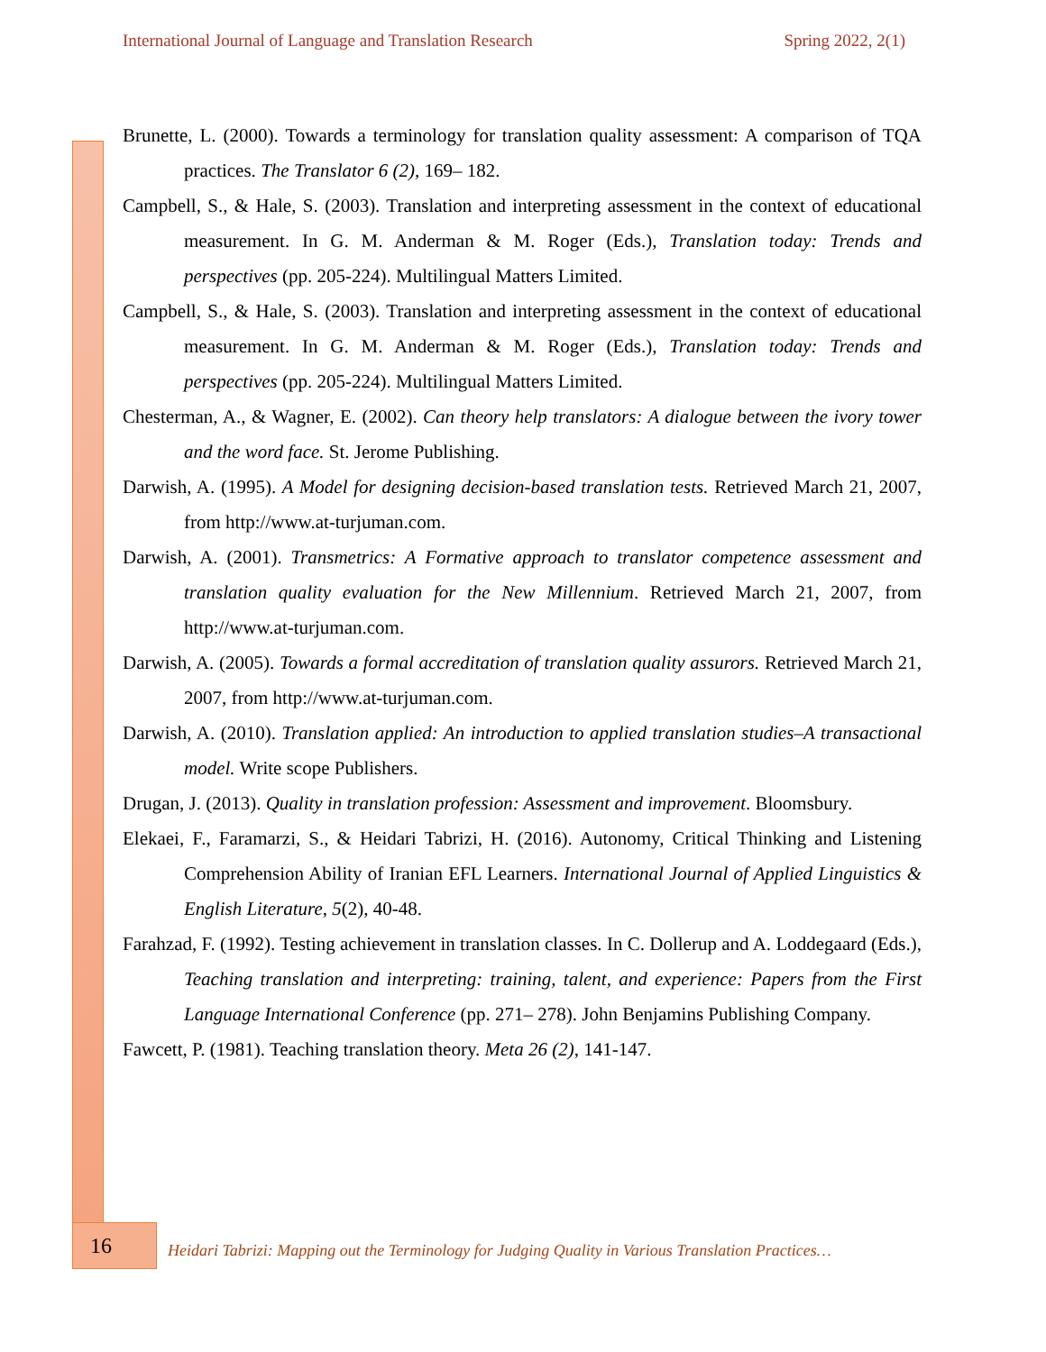International Journal of Language and Translation Research Spring 2022, 2(1)
Brunette, L. (2000). Towards a terminology for translation quality assessment: A comparison of TQA practices. The Translator 6 (2), 169– 182.
Campbell, S., & Hale, S. (2003). Translation and interpreting assessment in the context of educational measurement. In G. M. Anderman & M. Roger (Eds.), Translation today: Trends and perspectives (pp. 205-224). Multilingual Matters Limited.
Campbell, S., & Hale, S. (2003). Translation and interpreting assessment in the context of educational measurement. In G. M. Anderman & M. Roger (Eds.), Translation today: Trends and perspectives (pp. 205-224). Multilingual Matters Limited.
Chesterman, A., & Wagner, E. (2002). Can theory help translators: A dialogue between the ivory tower and the word face. St. Jerome Publishing.
Darwish, A. (1995). A Model for designing decision-based translation tests. Retrieved March 21, 2007, from http://www.at-turjuman.com.
Darwish, A. (2001). Transmetrics: A Formative approach to translator competence assessment and translation quality evaluation for the New Millennium. Retrieved March 21, 2007, from http://www.at-turjuman.com.
Darwish, A. (2005). Towards a formal accreditation of translation quality assurors. Retrieved March 21, 2007, from http://www.at-turjuman.com.
Darwish, A. (2010). Translation applied: An introduction to applied translation studies–A transactional model. Write scope Publishers.
Drugan, J. (2013). Quality in translation profession: Assessment and improvement. Bloomsbury.
Elekaei, F., Faramarzi, S., & Heidari Tabrizi, H. (2016). Autonomy, Critical Thinking and Listening Comprehension Ability of Iranian EFL Learners. International Journal of Applied Linguistics & English Literature, 5(2), 40-48.
Farahzad, F. (1992). Testing achievement in translation classes. In C. Dollerup and A. Loddegaard (Eds.), Teaching translation and interpreting: training, talent, and experience: Papers from the First Language International Conference (pp. 271– 278). John Benjamins Publishing Company.
Fawcett, P. (1981). Teaching translation theory. Meta 26 (2), 141-147.
16
Heidari Tabrizi: Mapping out the Terminology for Judging Quality in Various Translation Practices…